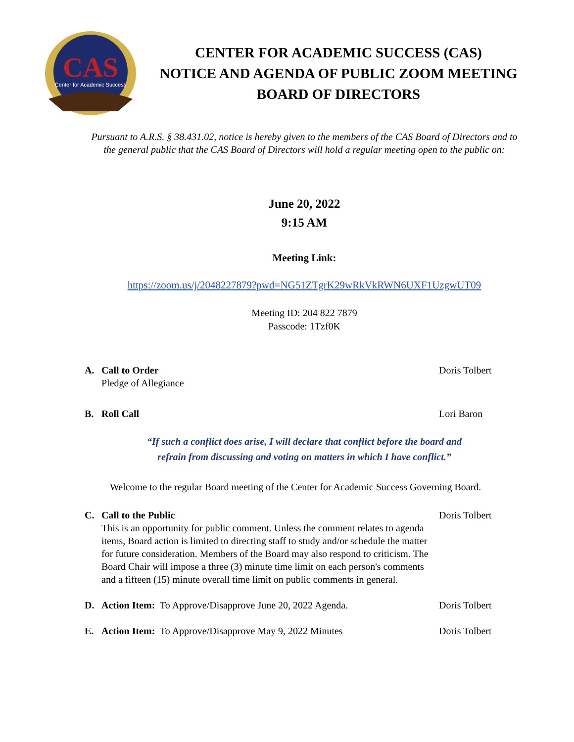CAS
Center for Academic Success
CENTER FOR ACADEMIC SUCCESS (CAS)
NOTICE AND AGENDA OF PUBLIC ZOOM MEETING
BOARD OF DIRECTORS
Pursuant to A.R.S. § 38.431.02, notice is hereby given to the members of the CAS Board of Directors and to the general public that the CAS Board of Directors will hold a regular meeting open to the public on:
June 20, 2022
9:15 AM
Meeting Link:
https://zoom.us/j/2048227879?pwd=NG51ZTgrK29wRkVkRWN6UXF1UzgwUT09
Meeting ID: 204 822 7879
Passcode: 1Tzf0K
A. Call to Order
Pledge of Allegiance
Doris Tolbert
B. Roll Call Lori Baron
“If such a conflict does arise, I will declare that conflict before the board and
refrain from discussing and voting on matters in which I have conflict.”
Welcome to the regular Board meeting of the Center for Academic Success Governing Board.
C. Call to the Public
This is an opportunity for public comment. Unless the comment relates to agenda items, Board action is limited to directing staff to study and/or schedule the matter for future consideration. Members of the Board may also respond to criticism. The Board Chair will impose a three (3) minute time limit on each person's comments and a fifteen (15) minute overall time limit on public comments in general.
Doris Tolbert
D. Action Item: To Approve/Disapprove June 20, 2022 Agenda.
Doris Tolbert
E. Action Item: To Approve/Disapprove May 9, 2022 Minutes
Doris Tolbert